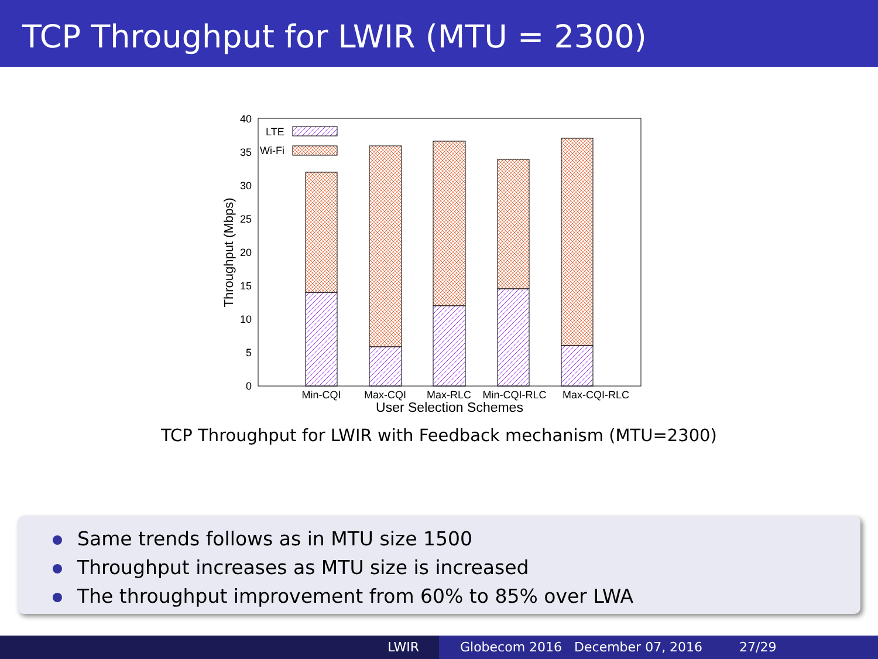TCP Throughput for LWIR (MTU = 2300)
0
5
10
15
20
25
30
35
40
Throughput (Mbps)
LTE
Wi-Fi
Min-CQI
Max-CQI
Max-RLC
Min-CQI-RLC
Max-CQI-RLC
User Selection Schemes
TCP Throughput for LWIR with Feedback mechanism (MTU=2300)
Same trends follows as in MTU size 1500
Throughput increases as MTU size is increased
The throughput improvement from 60% to 85% over LWA
LWIR Globecom 2016 December 07, 2016 27/29